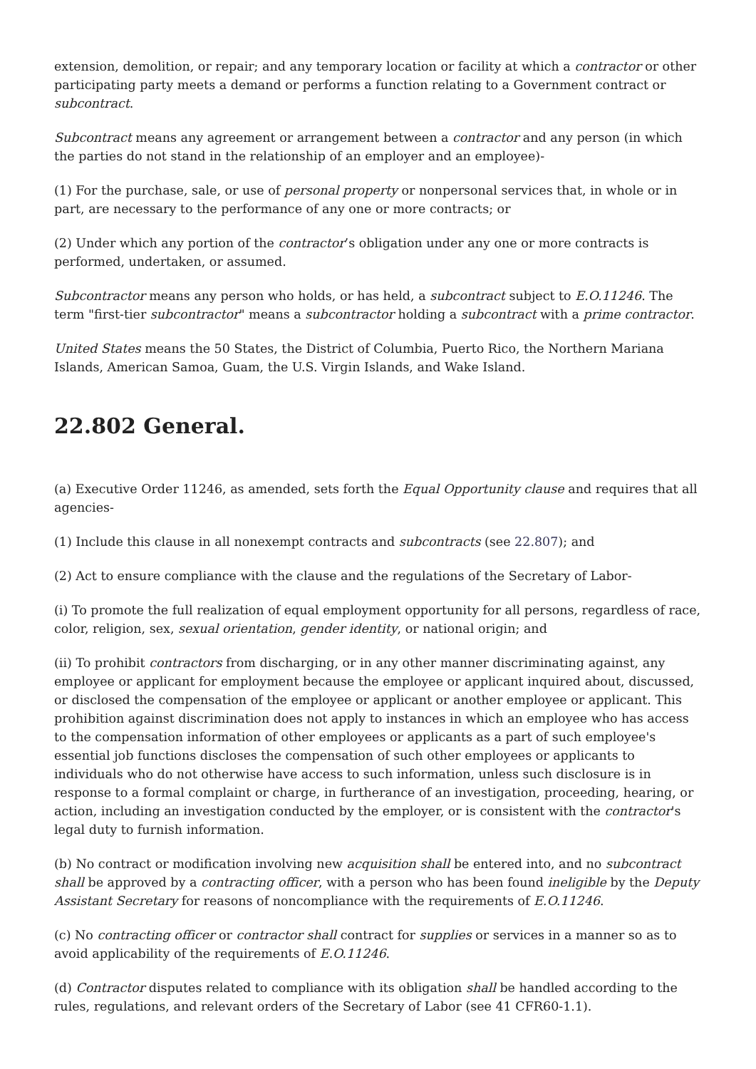extension, demolition, or repair; and any temporary location or facility at which a contractor or other participating party meets a demand or performs a function relating to a Government contract or subcontract.
Subcontract means any agreement or arrangement between a contractor and any person (in which the parties do not stand in the relationship of an employer and an employee)-
(1) For the purchase, sale, or use of personal property or nonpersonal services that, in whole or in part, are necessary to the performance of any one or more contracts; or
(2) Under which any portion of the contractor’s obligation under any one or more contracts is performed, undertaken, or assumed.
Subcontractor means any person who holds, or has held, a subcontract subject to E.O.11246. The term "first-tier subcontractor" means a subcontractor holding a subcontract with a prime contractor.
United States means the 50 States, the District of Columbia, Puerto Rico, the Northern Mariana Islands, American Samoa, Guam, the U.S. Virgin Islands, and Wake Island.
22.802 General.
(a) Executive Order 11246, as amended, sets forth the Equal Opportunity clause and requires that all agencies-
(1) Include this clause in all nonexempt contracts and subcontracts (see 22.807); and
(2) Act to ensure compliance with the clause and the regulations of the Secretary of Labor-
(i) To promote the full realization of equal employment opportunity for all persons, regardless of race, color, religion, sex, sexual orientation, gender identity, or national origin; and
(ii) To prohibit contractors from discharging, or in any other manner discriminating against, any employee or applicant for employment because the employee or applicant inquired about, discussed, or disclosed the compensation of the employee or applicant or another employee or applicant. This prohibition against discrimination does not apply to instances in which an employee who has access to the compensation information of other employees or applicants as a part of such employee's essential job functions discloses the compensation of such other employees or applicants to individuals who do not otherwise have access to such information, unless such disclosure is in response to a formal complaint or charge, in furtherance of an investigation, proceeding, hearing, or action, including an investigation conducted by the employer, or is consistent with the contractor's legal duty to furnish information.
(b) No contract or modification involving new acquisition shall be entered into, and no subcontract shall be approved by a contracting officer, with a person who has been found ineligible by the Deputy Assistant Secretary for reasons of noncompliance with the requirements of E.O.11246.
(c) No contracting officer or contractor shall contract for supplies or services in a manner so as to avoid applicability of the requirements of E.O.11246.
(d) Contractor disputes related to compliance with its obligation shall be handled according to the rules, regulations, and relevant orders of the Secretary of Labor (see 41 CFR60-1.1).